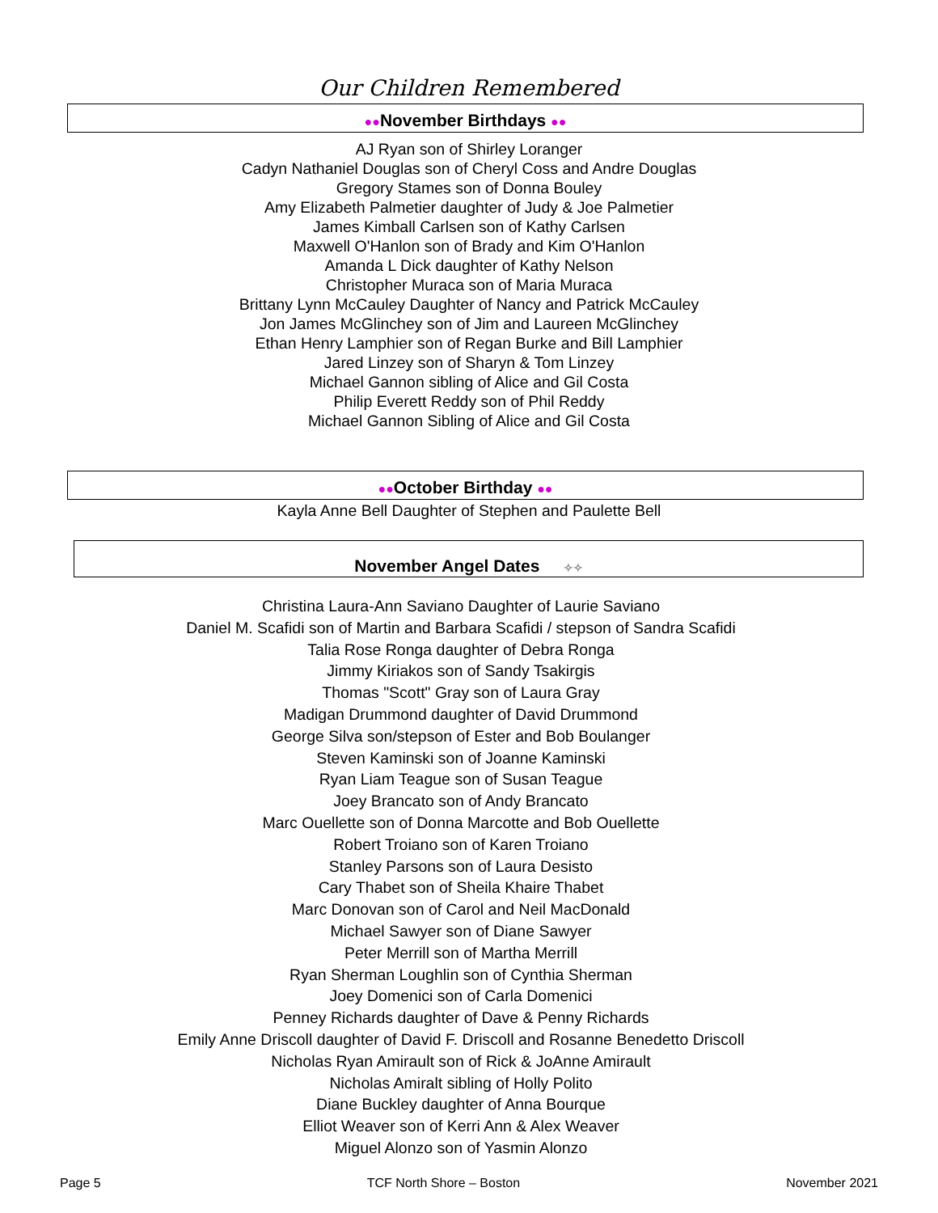Our Children Remembered
●●November Birthdays ●●
AJ Ryan son of Shirley Loranger
Cadyn Nathaniel Douglas son of Cheryl Coss and Andre Douglas
Gregory Stames son of Donna Bouley
Amy Elizabeth Palmetier daughter of Judy & Joe Palmetier
James Kimball Carlsen son of Kathy Carlsen
Maxwell O'Hanlon son of Brady and Kim O'Hanlon
Amanda L Dick daughter of Kathy Nelson
Christopher Muraca son of Maria Muraca
Brittany Lynn McCauley Daughter of Nancy and Patrick McCauley
Jon James McGlinchey son of Jim and Laureen McGlinchey
Ethan Henry Lamphier son of Regan Burke and Bill Lamphier
Jared Linzey son of Sharyn & Tom Linzey
Michael Gannon sibling of Alice and Gil Costa
Philip Everett Reddy son of Phil Reddy
Michael Gannon Sibling of Alice and Gil Costa
●●October Birthday ●●
Kayla Anne Bell Daughter of Stephen and Paulette Bell
November Angel Dates ✧✧
Christina Laura-Ann Saviano Daughter of Laurie Saviano
Daniel M. Scafidi son of Martin and Barbara Scafidi / stepson of Sandra Scafidi
Talia Rose Ronga daughter of Debra Ronga
Jimmy Kiriakos son of Sandy Tsakirgis
Thomas "Scott" Gray son of Laura Gray
Madigan Drummond daughter of David Drummond
George Silva son/stepson of Ester and Bob Boulanger
Steven Kaminski son of Joanne Kaminski
Ryan Liam Teague son of Susan Teague
Joey Brancato son of Andy Brancato
Marc Ouellette son of Donna Marcotte and Bob Ouellette
Robert Troiano son of Karen Troiano
Stanley Parsons son of Laura Desisto
Cary Thabet son of Sheila Khaire Thabet
Marc Donovan son of Carol and Neil MacDonald
Michael Sawyer son of Diane Sawyer
Peter Merrill son of Martha Merrill
Ryan Sherman Loughlin son of Cynthia Sherman
Joey Domenici son of Carla Domenici
Penney Richards daughter of Dave & Penny Richards
Emily Anne Driscoll daughter of David F. Driscoll and Rosanne Benedetto Driscoll
Nicholas Ryan Amirault son of Rick & JoAnne Amirault
Nicholas Amiralt sibling of Holly Polito
Diane Buckley daughter of Anna Bourque
Elliot Weaver son of Kerri Ann & Alex Weaver
Miguel Alonzo son of Yasmin Alonzo
Page 5 TCF North Shore – Boston November 2021